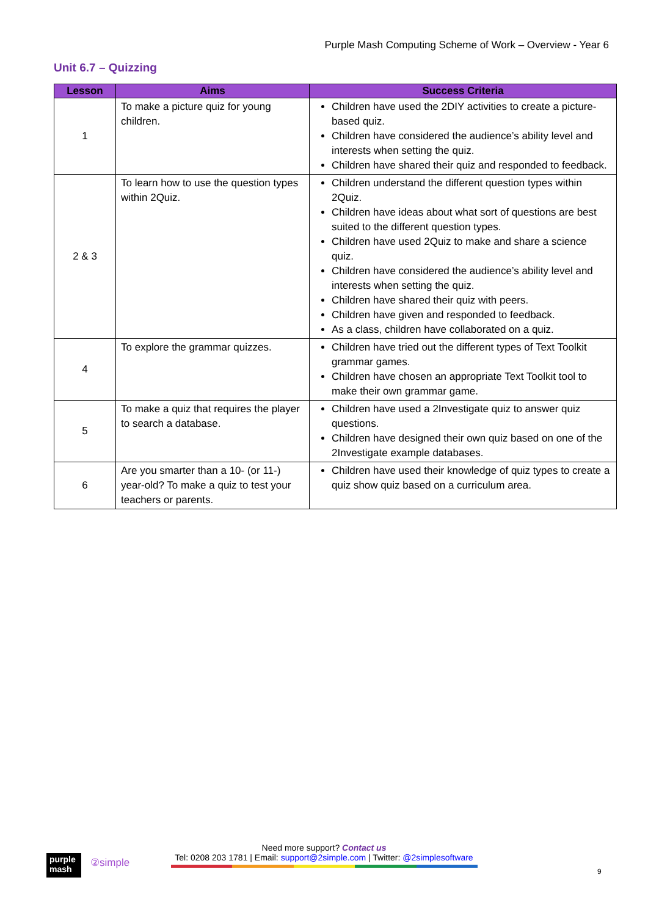Purple Mash Computing Scheme of Work – Overview - Year 6
Unit 6.7 – Quizzing
| Lesson | Aims | Success Criteria |
| --- | --- | --- |
| 1 | To make a picture quiz for young children. | Children have used the 2DIY activities to create a picture-based quiz. Children have considered the audience’s ability level and interests when setting the quiz. Children have shared their quiz and responded to feedback. |
| 2 & 3 | To learn how to use the question types within 2Quiz. | Children understand the different question types within 2Quiz. Children have ideas about what sort of questions are best suited to the different question types. Children have used 2Quiz to make and share a science quiz. Children have considered the audience’s ability level and interests when setting the quiz. Children have shared their quiz with peers. Children have given and responded to feedback. As a class, children have collaborated on a quiz. |
| 4 | To explore the grammar quizzes. | Children have tried out the different types of Text Toolkit grammar games. Children have chosen an appropriate Text Toolkit tool to make their own grammar game. |
| 5 | To make a quiz that requires the player to search a database. | Children have used a 2Investigate quiz to answer quiz questions. Children have designed their own quiz based on one of the 2Investigate example databases. |
| 6 | Are you smarter than a 10- (or 11-) year-old? To make a quiz to test your teachers or parents. | Children have used their knowledge of quiz types to create a quiz show quiz based on a curriculum area. |
purple
mash
②simple
Need more support? Contact us
Tel: 0208 203 1781 | Email: support@2simple.com | Twitter: @2simplesoftware
9